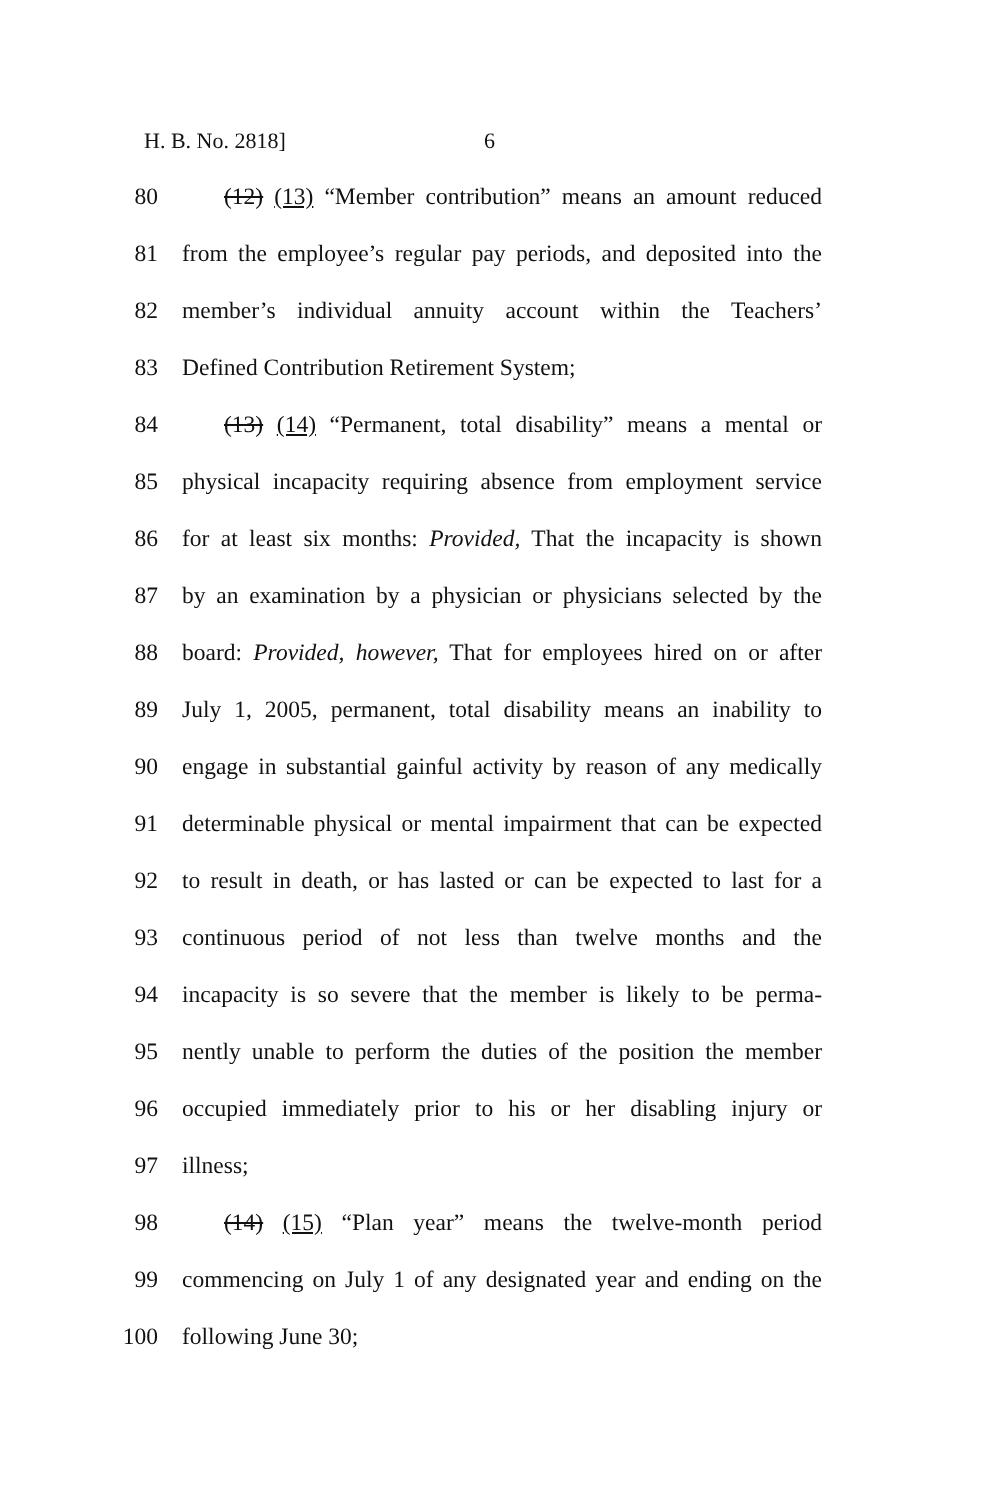H. B. No. 2818] 6
80 (12) (13) “Member contribution” means an amount reduced
81 from the employee’s regular pay periods, and deposited into the
82 member’s individual annuity account within the Teachers’
83 Defined Contribution Retirement System;
84 (13) (14) “Permanent, total disability” means a mental or
85 physical incapacity requiring absence from employment service
86 for at least six months: Provided, That the incapacity is shown
87 by an examination by a physician or physicians selected by the
88 board: Provided, however, That for employees hired on or after
89 July 1, 2005, permanent, total disability means an inability to
90 engage in substantial gainful activity by reason of any medically
91 determinable physical or mental impairment that can be expected
92 to result in death, or has lasted or can be expected to last for a
93 continuous period of not less than twelve months and the
94 incapacity is so severe that the member is likely to be perma-
95 nently unable to perform the duties of the position the member
96 occupied immediately prior to his or her disabling injury or
97 illness;
98 (14) (15) “Plan year” means the twelve-month period
99 commencing on July 1 of any designated year and ending on the
100 following June 30;